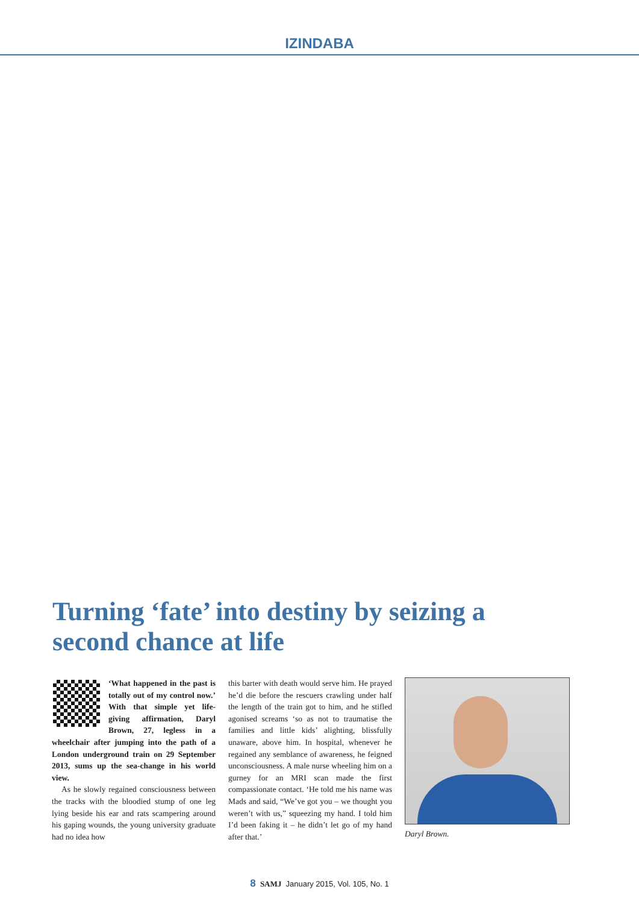IZINDABA
Turning ‘fate’ into destiny by seizing a second chance at life
‘What happened in the past is totally out of my control now.’ With that simple yet life-giving affirmation, Daryl Brown, 27, legless in a wheelchair after jumping into the path of a London underground train on 29 September 2013, sums up the sea-change in his world view.
As he slowly regained consciousness between the tracks with the bloodied stump of one leg lying beside his ear and rats scampering around his gaping wounds, the young university graduate had no idea how
this barter with death would serve him. He prayed he’d die before the rescuers crawling under half the length of the train got to him, and he stifled agonised screams ‘so as not to traumatise the families and little kids’ alighting, blissfully unaware, above him. In hospital, whenever he regained any semblance of awareness, he feigned unconsciousness. A male nurse wheeling him on a gurney for an MRI scan made the first compassionate contact. ‘He told me his name was Mads and said, “We’ve got you – we thought you weren’t with us,” squeezing my hand. I told him I’d been faking it – he didn’t let go of my hand after that.’
Daryl Brown.
8 SAMJ January 2015, Vol. 105, No. 1